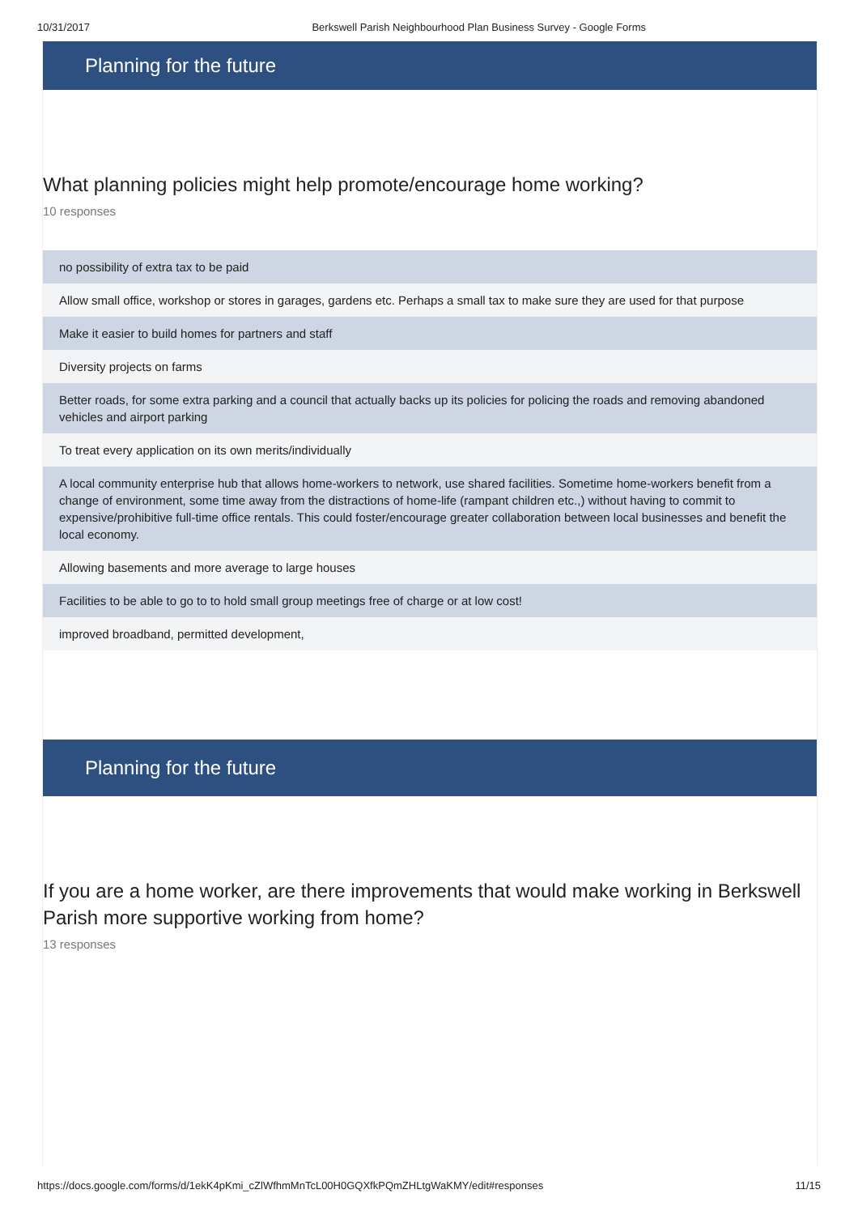10/31/2017 Berkswell Parish Neighbourhood Plan Business Survey - Google Forms
Planning for the future
What planning policies might help promote/encourage home working?
10 responses
no possibility of extra tax to be paid
Allow small office, workshop or stores in garages, gardens etc. Perhaps a small tax to make sure they are used for that purpose
Make it easier to build homes for partners and staff
Diversity projects on farms
Better roads, for some extra parking and a council that actually backs up its policies for policing the roads and removing abandoned vehicles and airport parking
To treat every application on its own merits/individually
A local community enterprise hub that allows home-workers to network, use shared facilities. Sometime home-workers benefit from a change of environment, some time away from the distractions of home-life (rampant children etc.,) without having to commit to expensive/prohibitive full-time office rentals. This could foster/encourage greater collaboration between local businesses and benefit the local economy.
Allowing basements and more average to large houses
Facilities to be able to go to to hold small group meetings free of charge or at low cost!
improved broadband, permitted development,
Planning for the future
If you are a home worker, are there improvements that would make working in Berkswell Parish more supportive working from home?
13 responses
https://docs.google.com/forms/d/1ekK4pKmi_cZlWfhmMnTcL00H0GQXfkPQmZHLtgWaKMY/edit#responses 11/15